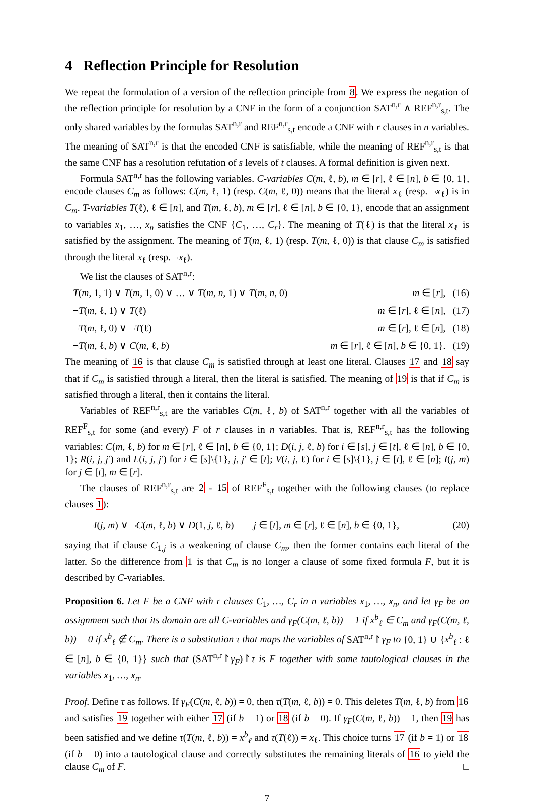4 Reflection Principle for Resolution
We repeat the formulation of a version of the reflection principle from 8. We express the negation of the reflection principle for resolution by a CNF in the form of a conjunction SAT<sup>n,r</sup> ∧ REF<sup>n,r</sup><sub>s,t</sub>. The only shared variables by the formulas SAT<sup>n,r</sup> and REF<sup>n,r</sup><sub>s,t</sub> encode a CNF with r clauses in n variables. The meaning of SAT<sup>n,r</sup> is that the encoded CNF is satisfiable, while the meaning of REF<sup>n,r</sup><sub>s,t</sub> is that the same CNF has a resolution refutation of s levels of t clauses. A formal definition is given next.
Formula SAT<sup>n,r</sup> has the following variables. C-variables C(m, ℓ, b), m ∈ [r], ℓ ∈ [n], b ∈ {0, 1}, encode clauses C<sub>m</sub> as follows: C(m, ℓ, 1) (resp. C(m, ℓ, 0)) means that the literal x<sub>ℓ</sub> (resp. ¬x<sub>ℓ</sub>) is in C<sub>m</sub>. T-variables T(ℓ), ℓ ∈ [n], and T(m, ℓ, b), m ∈ [r], ℓ ∈ [n], b ∈ {0, 1}, encode that an assignment to variables x<sub>1</sub>, …, x<sub>n</sub> satisfies the CNF {C<sub>1</sub>, …, C<sub>r</sub>}. The meaning of T(ℓ) is that the literal x<sub>ℓ</sub> is satisfied by the assignment. The meaning of T(m, ℓ, 1) (resp. T(m, ℓ, 0)) is that clause C<sub>m</sub> is satisfied through the literal x<sub>ℓ</sub> (resp. ¬x<sub>ℓ</sub>).
We list the clauses of SAT<sup>n,r</sup>:
T(m, 1, 1) ∨ T(m, 1, 0) ∨ … ∨ T(m, n, 1) ∨ T(m, n, 0) m ∈ [r], (16)
¬T(m, ℓ, 1) ∨ T(ℓ) m ∈ [r], ℓ ∈ [n], (17)
¬T(m, ℓ, 0) ∨ ¬T(ℓ) m ∈ [r], ℓ ∈ [n], (18)
¬T(m, ℓ, b) ∨ C(m, ℓ, b) m ∈ [r], ℓ ∈ [n], b ∈ {0, 1}. (19)
The meaning of 16 is that clause C<sub>m</sub> is satisfied through at least one literal. Clauses 17 and 18 say that if C<sub>m</sub> is satisfied through a literal, then the literal is satisfied. The meaning of 19 is that if C<sub>m</sub> is satisfied through a literal, then it contains the literal.
Variables of REF<sup>n,r</sup><sub>s,t</sub> are the variables C(m, ℓ, b) of SAT<sup>n,r</sup> together with all the variables of REF<sup>F</sup><sub>s,t</sub> for some (and every) F of r clauses in n variables. That is, REF<sup>n,r</sup><sub>s,t</sub> has the following variables: C(m, ℓ, b) for m ∈ [r], ℓ ∈ [n], b ∈ {0, 1}; D(i, j, ℓ, b) for i ∈ [s], j ∈ [t], ℓ ∈ [n], b ∈ {0, 1}; R(i, j, j′) and L(i, j, j′) for i ∈ [s]\{1}, j, j′ ∈ [t]; V(i, j, ℓ) for i ∈ [s]\{1}, j ∈ [t], ℓ ∈ [n]; I(j, m) for j ∈ [t], m ∈ [r].
The clauses of REF<sup>n,r</sup><sub>s,t</sub> are 2 - 15 of REF<sup>F</sup><sub>s,t</sub> together with the following clauses (to replace clauses 1):
¬I(j, m) ∨ ¬C(m, ℓ, b) ∨ D(1, j, ℓ, b) j ∈ [t], m ∈ [r], ℓ ∈ [n], b ∈ {0, 1}, (20)
saying that if clause C<sub>1,j</sub> is a weakening of clause C<sub>m</sub>, then the former contains each literal of the latter. So the difference from 1 is that C<sub>m</sub> is no longer a clause of some fixed formula F, but it is described by C-variables.
Proposition 6. Let F be a CNF with r clauses C<sub>1</sub>, …, C<sub>r</sub> in n variables x<sub>1</sub>, …, x<sub>n</sub>, and let γ<sub>F</sub> be an assignment such that its domain are all C-variables and γ<sub>F</sub>(C(m, ℓ, b)) = 1 if x<sup>b</sup><sub>ℓ</sub> ∈ C<sub>m</sub> and γ<sub>F</sub>(C(m, ℓ, b)) = 0 if x<sup>b</sup><sub>ℓ</sub> ∉ C<sub>m</sub>. There is a substitution τ that maps the variables of SAT<sup>n,r</sup>↾γ<sub>F</sub> to {0, 1} ∪ {x<sup>b</sup><sub>ℓ</sub> : ℓ ∈ [n], b ∈ {0, 1}} such that (SAT<sup>n,r</sup>↾γ<sub>F</sub>)↾τ is F together with some tautological clauses in the variables x<sub>1</sub>, …, x<sub>n</sub>.
Proof. Define τ as follows. If γ<sub>F</sub>(C(m, ℓ, b)) = 0, then τ(T(m, ℓ, b)) = 0. This deletes T(m, ℓ, b) from 16 and satisfies 19 together with either 17 (if b = 1) or 18 (if b = 0). If γ<sub>F</sub>(C(m, ℓ, b)) = 1, then 19 has been satisfied and we define τ(T(m, ℓ, b)) = x<sup>b</sup><sub>ℓ</sub> and τ(T(ℓ)) = x<sub>ℓ</sub>. This choice turns 17 (if b = 1) or 18 (if b = 0) into a tautological clause and correctly substitutes the remaining literals of 16 to yield the clause C<sub>m</sub> of F. □
7